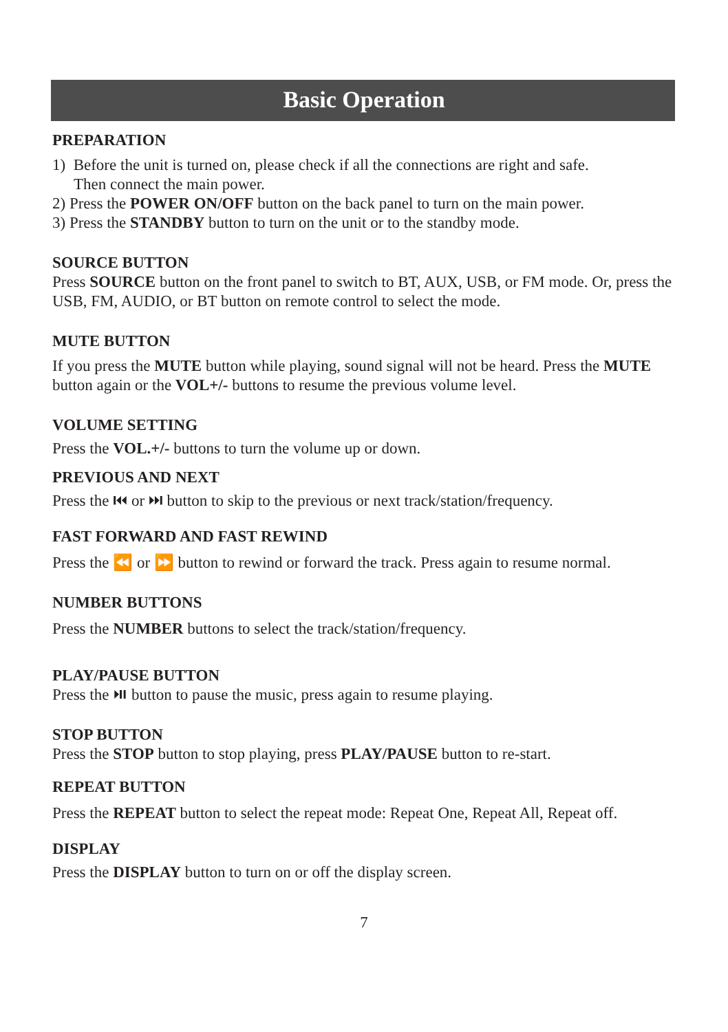Basic Operation
PREPARATION
1) Before the unit is turned on, please check if all the connections are right and safe.
Then connect the main power.
2) Press the POWER ON/OFF button on the back panel to turn on the main power.
3) Press the STANDBY button to turn on the unit or to the standby mode.
SOURCE BUTTON
Press SOURCE button on the front panel to switch to BT, AUX, USB, or FM mode. Or, press the USB, FM, AUDIO, or BT button on remote control to select the mode.
MUTE BUTTON
If you press the MUTE button while playing, sound signal will not be heard. Press the MUTE button again or the VOL+/- buttons to resume the previous volume level.
VOLUME SETTING
Press the VOL.+/- buttons to turn the volume up or down.
PREVIOUS AND NEXT
Press the ⏮ or ⏭ button to skip to the previous or next track/station/frequency.
FAST FORWARD AND FAST REWIND
Press the ⏪ or ⏩ button to rewind or forward the track. Press again to resume normal.
NUMBER BUTTONS
Press the NUMBER buttons to select the track/station/frequency.
PLAY/PAUSE BUTTON
Press the ⏯ button to pause the music, press again to resume playing.
STOP BUTTON
Press the STOP button to stop playing, press PLAY/PAUSE button to re-start.
REPEAT BUTTON
Press the REPEAT button to select the repeat mode: Repeat One, Repeat All, Repeat off.
DISPLAY
Press the DISPLAY button to turn on or off the display screen.
7